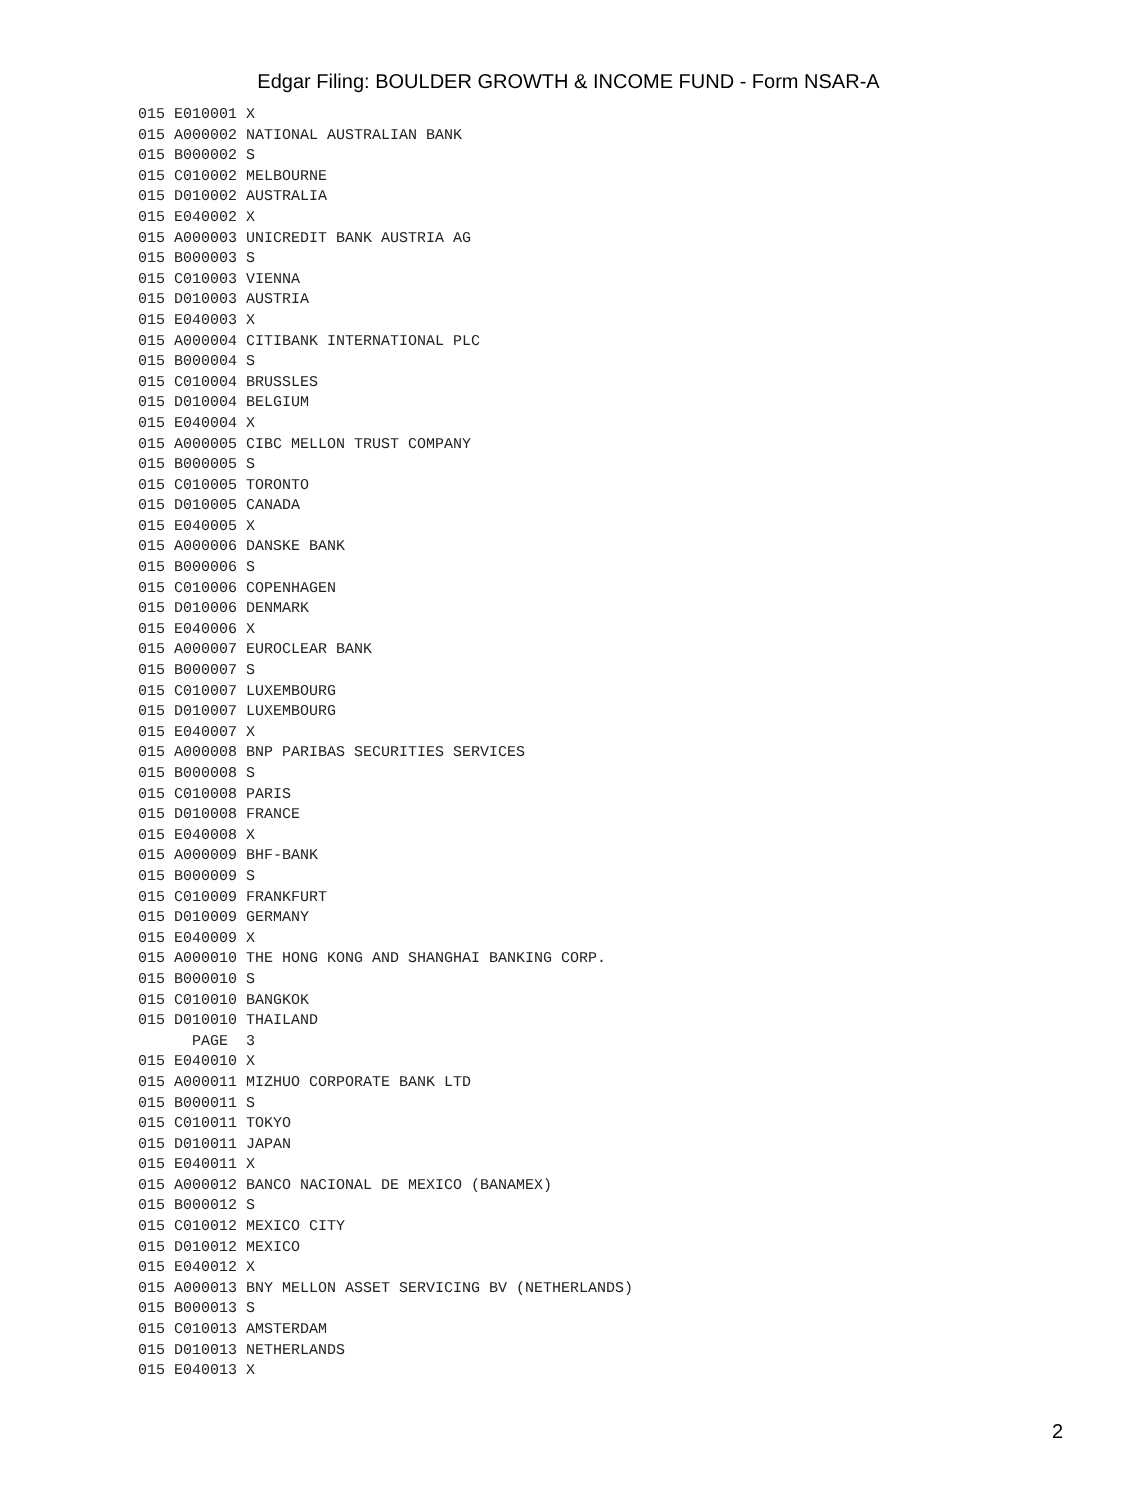Edgar Filing: BOULDER GROWTH & INCOME FUND - Form NSAR-A
015 E010001 X
015 A000002 NATIONAL AUSTRALIAN BANK
015 B000002 S
015 C010002 MELBOURNE
015 D010002 AUSTRALIA
015 E040002 X
015 A000003 UNICREDIT BANK AUSTRIA AG
015 B000003 S
015 C010003 VIENNA
015 D010003 AUSTRIA
015 E040003 X
015 A000004 CITIBANK INTERNATIONAL PLC
015 B000004 S
015 C010004 BRUSSLES
015 D010004 BELGIUM
015 E040004 X
015 A000005 CIBC MELLON TRUST COMPANY
015 B000005 S
015 C010005 TORONTO
015 D010005 CANADA
015 E040005 X
015 A000006 DANSKE BANK
015 B000006 S
015 C010006 COPENHAGEN
015 D010006 DENMARK
015 E040006 X
015 A000007 EUROCLEAR BANK
015 B000007 S
015 C010007 LUXEMBOURG
015 D010007 LUXEMBOURG
015 E040007 X
015 A000008 BNP PARIBAS SECURITIES SERVICES
015 B000008 S
015 C010008 PARIS
015 D010008 FRANCE
015 E040008 X
015 A000009 BHF-BANK
015 B000009 S
015 C010009 FRANKFURT
015 D010009 GERMANY
015 E040009 X
015 A000010 THE HONG KONG AND SHANGHAI BANKING CORP.
015 B000010 S
015 C010010 BANGKOK
015 D010010 THAILAND
      PAGE  3
015 E040010 X
015 A000011 MIZHUO CORPORATE BANK LTD
015 B000011 S
015 C010011 TOKYO
015 D010011 JAPAN
015 E040011 X
015 A000012 BANCO NACIONAL DE MEXICO (BANAMEX)
015 B000012 S
015 C010012 MEXICO CITY
015 D010012 MEXICO
015 E040012 X
015 A000013 BNY MELLON ASSET SERVICING BV (NETHERLANDS)
015 B000013 S
015 C010013 AMSTERDAM
015 D010013 NETHERLANDS
015 E040013 X
2